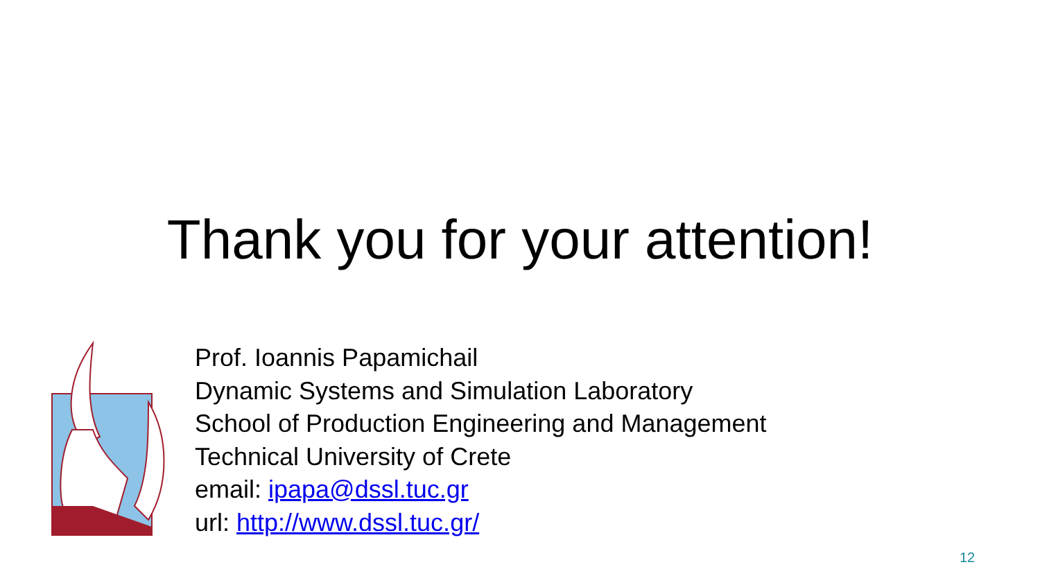Thank you for your attention!
Prof. Ioannis Papamichail
Dynamic Systems and Simulation Laboratory
School of Production Engineering and Management
Technical University of Crete
email: ipapa@dssl.tuc.gr
url: http://www.dssl.tuc.gr/
12